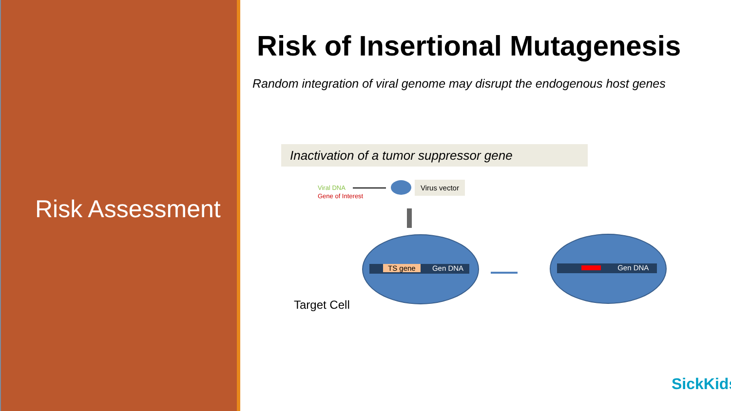Risk Assessment
Risk of Insertional Mutagenesis
Random integration of viral genome may disrupt the endogenous host genes
Inactivation of a tumor suppressor gene
Viral DNA
Gene of Interest
Virus vector
TS gene Gen DNA Gen DNA
Target Cell
SickKids